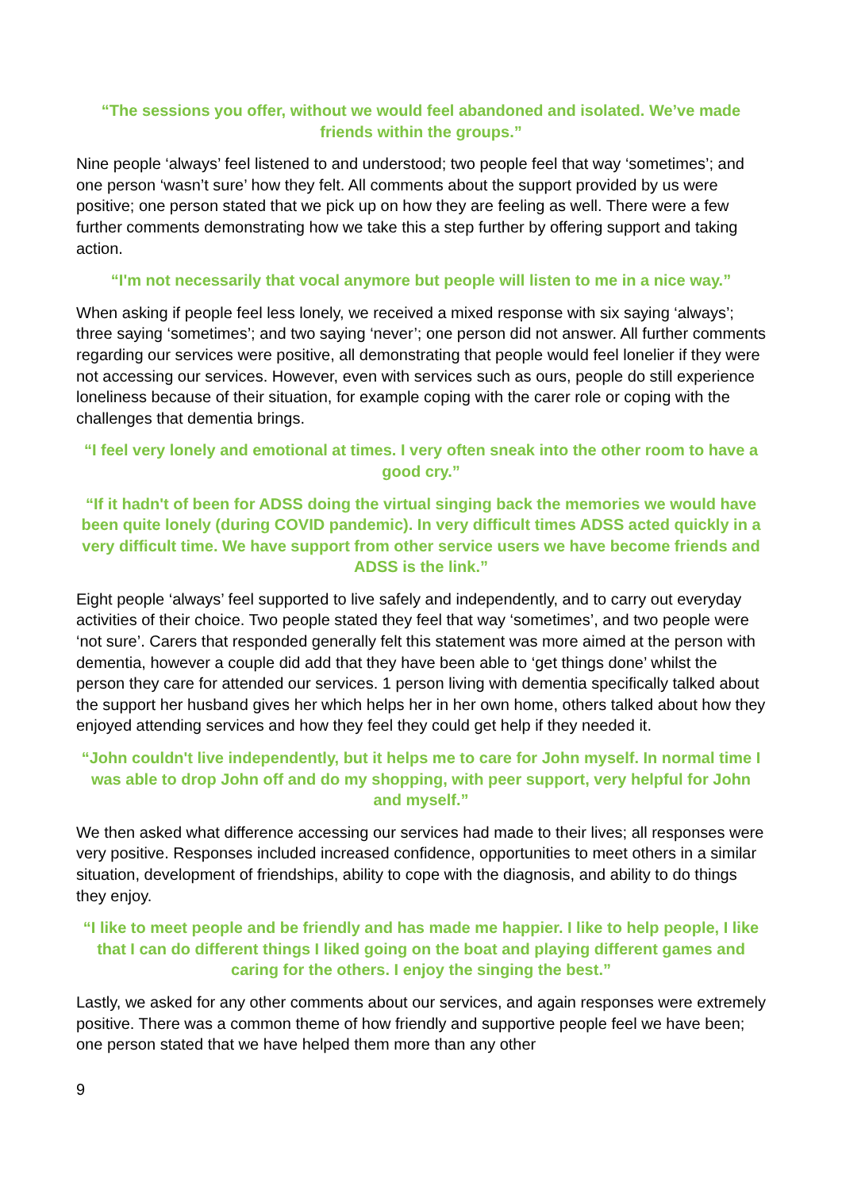“The sessions you offer, without we would feel abandoned and isolated. We’ve made friends within the groups.”
Nine people ‘always’ feel listened to and understood; two people feel that way ‘sometimes’; and one person ‘wasn’t sure’ how they felt. All comments about the support provided by us were positive; one person stated that we pick up on how they are feeling as well. There were a few further comments demonstrating how we take this a step further by offering support and taking action.
“I'm not necessarily that vocal anymore but people will listen to me in a nice way.”
When asking if people feel less lonely, we received a mixed response with six saying ‘always’; three saying ‘sometimes’; and two saying ‘never’; one person did not answer. All further comments regarding our services were positive, all demonstrating that people would feel lonelier if they were not accessing our services. However, even with services such as ours, people do still experience loneliness because of their situation, for example coping with the carer role or coping with the challenges that dementia brings.
“I feel very lonely and emotional at times. I very often sneak into the other room to have a good cry.”
“If it hadn't of been for ADSS doing the virtual singing back the memories we would have been quite lonely (during COVID pandemic). In very difficult times ADSS acted quickly in a very difficult time. We have support from other service users we have become friends and ADSS is the link.”
Eight people ‘always’ feel supported to live safely and independently, and to carry out everyday activities of their choice. Two people stated they feel that way ‘sometimes’, and two people were ‘not sure’. Carers that responded generally felt this statement was more aimed at the person with dementia, however a couple did add that they have been able to ‘get things done’ whilst the person they care for attended our services. 1 person living with dementia specifically talked about the support her husband gives her which helps her in her own home, others talked about how they enjoyed attending services and how they feel they could get help if they needed it.
“John couldn't live independently, but it helps me to care for John myself. In normal time I was able to drop John off and do my shopping, with peer support, very helpful for John and myself.”
We then asked what difference accessing our services had made to their lives; all responses were very positive. Responses included increased confidence, opportunities to meet others in a similar situation, development of friendships, ability to cope with the diagnosis, and ability to do things they enjoy.
“I like to meet people and be friendly and has made me happier. I like to help people, I like that I can do different things I liked going on the boat and playing different games and caring for the others. I enjoy the singing the best.”
Lastly, we asked for any other comments about our services, and again responses were extremely positive. There was a common theme of how friendly and supportive people feel we have been; one person stated that we have helped them more than any other
9